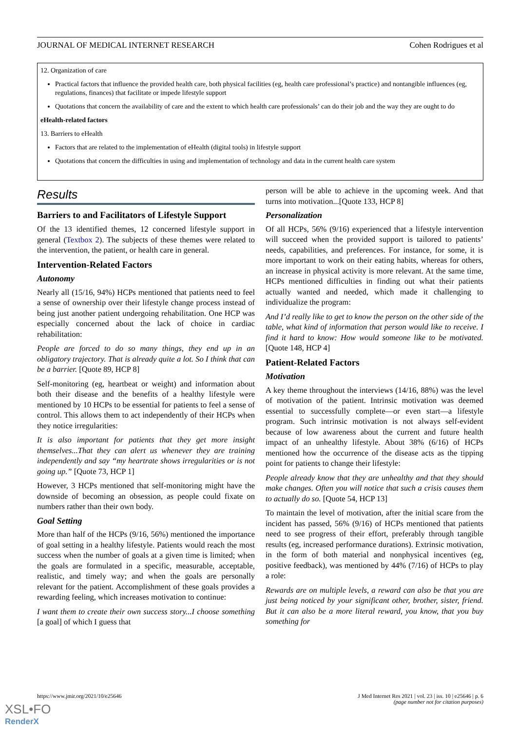JOURNAL OF MEDICAL INTERNET RESEARCH Cohen Rodrigues et al
12. Organization of care
Practical factors that influence the provided health care, both physical facilities (eg, health care professional’s practice) and nontangible influences (eg, regulations, finances) that facilitate or impede lifestyle support
Quotations that concern the availability of care and the extent to which health care professionals’ can do their job and the way they are ought to do
eHealth-related factors
13. Barriers to eHealth
Factors that are related to the implementation of eHealth (digital tools) in lifestyle support
Quotations that concern the difficulties in using and implementation of technology and data in the current health care system
Results
Barriers to and Facilitators of Lifestyle Support
Of the 13 identified themes, 12 concerned lifestyle support in general (Textbox 2). The subjects of these themes were related to the intervention, the patient, or health care in general.
Intervention-Related Factors
Autonomy
Nearly all (15/16, 94%) HCPs mentioned that patients need to feel a sense of ownership over their lifestyle change process instead of being just another patient undergoing rehabilitation. One HCP was especially concerned about the lack of choice in cardiac rehabilitation:
People are forced to do so many things, they end up in an obligatory trajectory. That is already quite a lot. So I think that can be a barrier. [Quote 89, HCP 8]
Self-monitoring (eg, heartbeat or weight) and information about both their disease and the benefits of a healthy lifestyle were mentioned by 10 HCPs to be essential for patients to feel a sense of control. This allows them to act independently of their HCPs when they notice irregularities:
It is also important for patients that they get more insight themselves...That they can alert us whenever they are training independently and say “my heartrate shows irregularities or is not going up.” [Quote 73, HCP 1]
However, 3 HCPs mentioned that self-monitoring might have the downside of becoming an obsession, as people could fixate on numbers rather than their own body.
Goal Setting
More than half of the HCPs (9/16, 56%) mentioned the importance of goal setting in a healthy lifestyle. Patients would reach the most success when the number of goals at a given time is limited; when the goals are formulated in a specific, measurable, acceptable, realistic, and timely way; and when the goals are personally relevant for the patient. Accomplishment of these goals provides a rewarding feeling, which increases motivation to continue:
I want them to create their own success story...I choose something [a goal] of which I guess that
person will be able to achieve in the upcoming week. And that turns into motivation...[Quote 133, HCP 8]
Personalization
Of all HCPs, 56% (9/16) experienced that a lifestyle intervention will succeed when the provided support is tailored to patients’ needs, capabilities, and preferences. For instance, for some, it is more important to work on their eating habits, whereas for others, an increase in physical activity is more relevant. At the same time, HCPs mentioned difficulties in finding out what their patients actually wanted and needed, which made it challenging to individualize the program:
And I’d really like to get to know the person on the other side of the table, what kind of information that person would like to receive. I find it hard to know: How would someone like to be motivated. [Quote 148, HCP 4]
Patient-Related Factors
Motivation
A key theme throughout the interviews (14/16, 88%) was the level of motivation of the patient. Intrinsic motivation was deemed essential to successfully complete—or even start—a lifestyle program. Such intrinsic motivation is not always self-evident because of low awareness about the current and future health impact of an unhealthy lifestyle. About 38% (6/16) of HCPs mentioned how the occurrence of the disease acts as the tipping point for patients to change their lifestyle:
People already know that they are unhealthy and that they should make changes. Often you will notice that such a crisis causes them to actually do so. [Quote 54, HCP 13]
To maintain the level of motivation, after the initial scare from the incident has passed, 56% (9/16) of HCPs mentioned that patients need to see progress of their effort, preferably through tangible results (eg, increased performance durations). Extrinsic motivation, in the form of both material and nonphysical incentives (eg, positive feedback), was mentioned by 44% (7/16) of HCPs to play a role:
Rewards are on multiple levels, a reward can also be that you are just being noticed by your significant other, brother, sister, friend. But it can also be a more literal reward, you know, that you buy something for
https://www.jmir.org/2021/10/e25646 J Med Internet Res 2021 | vol. 23 | iss. 10 | e25646 | p. 6
(page number not for citation purposes)
XSL•FO
RenderX